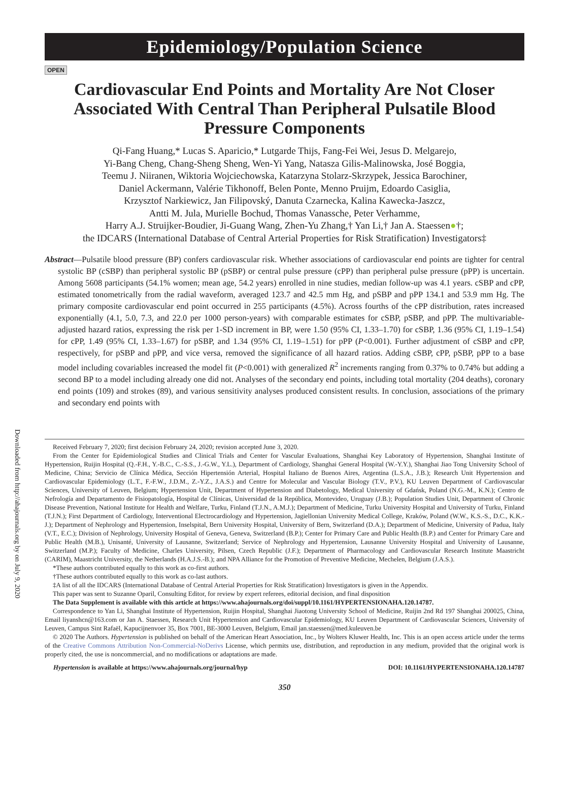Downloaded from http://ahajournals.org by on July 9, 2020
Epidemiology/Population Science
OPEN
Cardiovascular End Points and Mortality Are Not Closer Associated With Central Than Peripheral Pulsatile Blood Pressure Components
Qi-Fang Huang,* Lucas S. Aparicio,* Lutgarde Thijs, Fang-Fei Wei, Jesus D. Melgarejo,
Yi-Bang Cheng, Chang-Sheng Sheng, Wen-Yi Yang, Natasza Gilis-Malinowska, José Boggia,
Teemu J. Niiranen, Wiktoria Wojciechowska, Katarzyna Stolarz-Skrzypek, Jessica Barochiner,
Daniel Ackermann, Valérie Tikhonoff, Belen Ponte, Menno Pruijm, Edoardo Casiglia,
Krzysztof Narkiewicz, Jan Filipovský, Danuta Czarnecka, Kalina Kawecka-Jaszcz,
Antti M. Jula, Murielle Bochud, Thomas Vanassche, Peter Verhamme,
Harry A.J. Struijker-Boudier, Ji-Guang Wang, Zhen-Yu Zhang,† Yan Li,† Jan A. Staessen●†;
the IDCARS (International Database of Central Arterial Properties for Risk Stratification) Investigators‡
Abstract—Pulsatile blood pressure (BP) confers cardiovascular risk. Whether associations of cardiovascular end points are tighter for central systolic BP (cSBP) than peripheral systolic BP (pSBP) or central pulse pressure (cPP) than peripheral pulse pressure (pPP) is uncertain. Among 5608 participants (54.1% women; mean age, 54.2 years) enrolled in nine studies, median follow-up was 4.1 years. cSBP and cPP, estimated tonometrically from the radial waveform, averaged 123.7 and 42.5 mm Hg, and pSBP and pPP 134.1 and 53.9 mm Hg. The primary composite cardiovascular end point occurred in 255 participants (4.5%). Across fourths of the cPP distribution, rates increased exponentially (4.1, 5.0, 7.3, and 22.0 per 1000 person-years) with comparable estimates for cSBP, pSBP, and pPP. The multivariable-adjusted hazard ratios, expressing the risk per 1-SD increment in BP, were 1.50 (95% CI, 1.33–1.70) for cSBP, 1.36 (95% CI, 1.19–1.54) for cPP, 1.49 (95% CI, 1.33–1.67) for pSBP, and 1.34 (95% CI, 1.19–1.51) for pPP (P<0.001). Further adjustment of cSBP and cPP, respectively, for pSBP and pPP, and vice versa, removed the significance of all hazard ratios. Adding cSBP, cPP, pSBP, pPP to a base model including covariables increased the model fit (P<0.001) with generalized R<sup>2</sup> increments ranging from 0.37% to 0.74% but adding a second BP to a model including already one did not. Analyses of the secondary end points, including total mortality (204 deaths), coronary end points (109) and strokes (89), and various sensitivity analyses produced consistent results. In conclusion, associations of the primary and secondary end points with
Received February 7, 2020; first decision February 24, 2020; revision accepted June 3, 2020.
From the Center for Epidemiological Studies and Clinical Trials and Center for Vascular Evaluations, Shanghai Key Laboratory of Hypertension, Shanghai Institute of Hypertension, Ruijin Hospital (Q.-F.H., Y.-B.C., C.-S.S., J.-G.W., Y.L.), Department of Cardiology, Shanghai General Hospital (W.-Y.Y.), Shanghai Jiao Tong University School of Medicine, China; Servicio de Clínica Médica, Sección Hipertensión Arterial, Hospital Italiano de Buenos Aires, Argentina (L.S.A., J.B.); Research Unit Hypertension and Cardiovascular Epidemiology (L.T., F.-F.W., J.D.M., Z.-Y.Z., J.A.S.) and Centre for Molecular and Vascular Biology (T.V., P.V.), KU Leuven Department of Cardiovascular Sciences, University of Leuven, Belgium; Hypertension Unit, Department of Hypertension and Diabetology, Medical University of Gdańsk, Poland (N.G.-M., K.N.); Centro de Nefrología and Departamento de Fisiopatología, Hospital de Clínicas, Universidad de la República, Montevideo, Uruguay (J.B.); Population Studies Unit, Department of Chronic Disease Prevention, National Institute for Health and Welfare, Turku, Finland (T.J.N., A.M.J.); Department of Medicine, Turku University Hospital and University of Turku, Finland (T.J.N.); First Department of Cardiology, Interventional Electrocardiology and Hypertension, Jagiellonian University Medical College, Kraków, Poland (W.W., K.S.-S., D.C., K.K.-J.); Department of Nephrology and Hypertension, Inselspital, Bern University Hospital, University of Bern, Switzerland (D.A.); Department of Medicine, University of Padua, Italy (V.T., E.C.); Division of Nephrology, University Hospital of Geneva, Geneva, Switzerland (B.P.); Center for Primary Care and Public Health (B.P.) and Center for Primary Care and Public Health (M.B.), Unisanté, University of Lausanne, Switzerland; Service of Nephrology and Hypertension, Lausanne University Hospital and University of Lausanne, Switzerland (M.P.); Faculty of Medicine, Charles University, Pilsen, Czech Republic (J.F.); Department of Pharmacology and Cardiovascular Research Institute Maastricht (CARIM), Maastricht University, the Netherlands (H.A.J.S.-B.); and NPA Alliance for the Promotion of Preventive Medicine, Mechelen, Belgium (J.A.S.).
*These authors contributed equally to this work as co-first authors.
†These authors contributed equally to this work as co-last authors.
‡A list of all the IDCARS (International Database of Central Arterial Properties for Risk Stratification) Investigators is given in the Appendix.
This paper was sent to Suzanne Oparil, Consulting Editor, for review by expert referees, editorial decision, and final disposition
The Data Supplement is available with this article at https://www.ahajournals.org/doi/suppl/10.1161/HYPERTENSIONAHA.120.14787.
Correspondence to Yan Li, Shanghai Institute of Hypertension, Ruijin Hospital, Shanghai Jiaotong University School of Medicine, Ruijin 2nd Rd 197 Shanghai 200025, China, Email liyanshcn@163.com or Jan A. Staessen, Research Unit Hypertension and Cardiovascular Epidemiology, KU Leuven Department of Cardiovascular Sciences, University of Leuven, Campus Sint Rafaël, Kapucijnenvoer 35, Box 7001, BE-3000 Leuven, Belgium, Email jan.staessen@med.kuleuven.be
© 2020 The Authors. Hypertension is published on behalf of the American Heart Association, Inc., by Wolters Kluwer Health, Inc. This is an open access article under the terms of the Creative Commons Attribution Non-Commercial-NoDerivs License, which permits use, distribution, and reproduction in any medium, provided that the original work is properly cited, the use is noncommercial, and no modifications or adaptations are made.
Hypertension is available at https://www.ahajournals.org/journal/hyp DOI: 10.1161/HYPERTENSIONAHA.120.14787
350